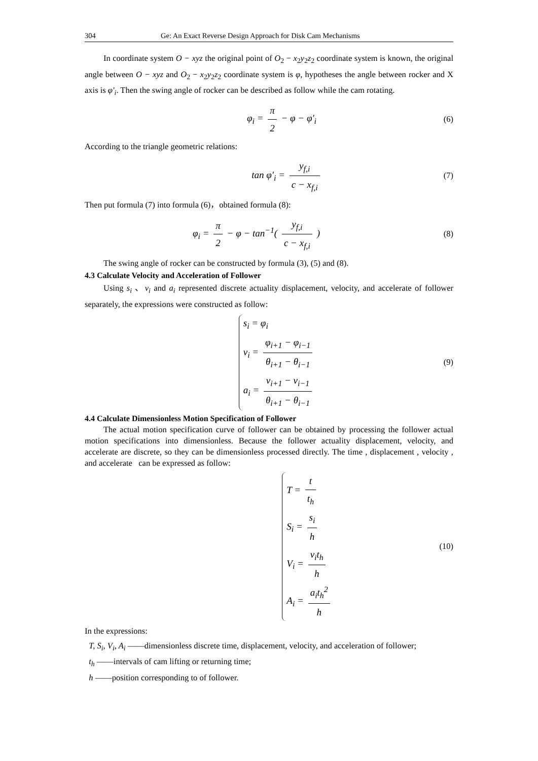304 Ge: An Exact Reverse Design Approach for Disk Cam Mechanisms
In coordinate system O − xyz the original point of O<sub>2</sub> − x<sub>2</sub>y<sub>2</sub>z<sub>2</sub> coordinate system is known, the original angle between O − xyz and O<sub>2</sub> − x<sub>2</sub>y<sub>2</sub>z<sub>2</sub> coordinate system is φ, hypotheses the angle between rocker and X axis is φ′<sub>i</sub>. Then the swing angle of rocker can be described as follow while the cam rotating.
φ<sub>i</sub> = π 2 − φ − φ′<sub>i</sub>
(6)
According to the triangle geometric relations:
tan φ′<sub>i</sub> = y<sub>f,i</sub> c − x<sub>f,i</sub>
(7)
Then put formula (7) into formula (6)，obtained formula (8):
φ<sub>i</sub> = π 2 − φ − tan<sup>−1</sup>( y<sub>f,i</sub> c − x<sub>f,i</sub> )
(8)
The swing angle of rocker can be constructed by formula (3), (5) and (8).
4.3 Calculate Velocity and Acceleration of Follower
Using s<sub>i</sub> 、v<sub>i</sub> and a<sub>i</sub> represented discrete actuality displacement, velocity, and accelerate of follower separately, the expressions were constructed as follow:
s<sub>i</sub> = φ<sub>i</sub>
v<sub>i</sub> = φ<sub>i+1</sub> − φ<sub>i−1</sub> θ<sub>i+1</sub> − θ<sub>i−1</sub>
a<sub>i</sub> = v<sub>i+1</sub> − v<sub>i−1</sub> θ<sub>i+1</sub> − θ<sub>i−1</sub>
(9)
4.4 Calculate Dimensionless Motion Specification of Follower
The actual motion specification curve of follower can be obtained by processing the follower actual motion specifications into dimensionless. Because the follower actuality displacement, velocity, and accelerate are discrete, so they can be dimensionless processed directly. The time , displacement , velocity , and accelerate can be expressed as follow:
T = t t<sub>h</sub>
S<sub>i</sub> = s<sub>i</sub> h
V<sub>i</sub> = v<sub>i</sub>t<sub>h</sub> h
A<sub>i</sub> = a<sub>i</sub>t<sub>h</sub><sup>2</sup> h
(10)
In the expressions:
T, S<sub>i</sub>, V<sub>i</sub>, A<sub>i</sub> ——dimensionless discrete time, displacement, velocity, and acceleration of follower;
t<sub>h</sub> ——intervals of cam lifting or returning time;
h ——position corresponding to of follower.